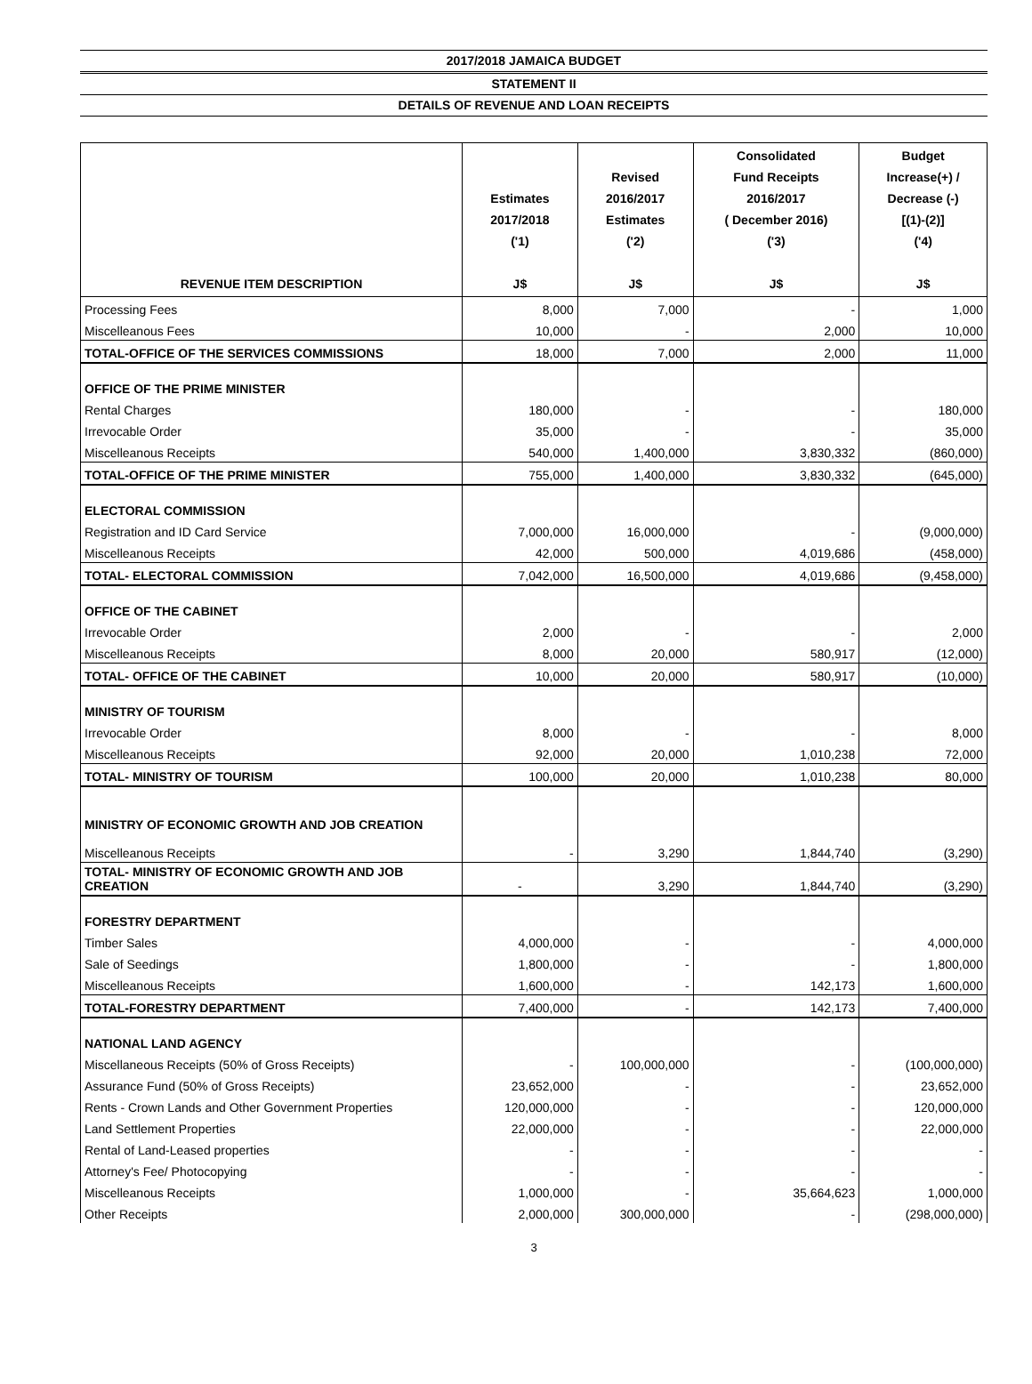2017/2018 JAMAICA BUDGET
STATEMENT II
DETAILS OF REVENUE AND LOAN RECEIPTS
| REVENUE ITEM DESCRIPTION | Estimates 2017/2018 ('1) J$ | Revised 2016/2017 Estimates ('2) J$ | Consolidated Fund Receipts 2016/2017 ( December 2016) ('3) J$ | Budget Increase(+) / Decrease (-) [(1)-(2)] ('4) J$ |
| --- | --- | --- | --- | --- |
| Processing Fees | 8,000 | 7,000 | - | 1,000 |
| Miscelleanous Fees | 10,000 | - | 2,000 | 10,000 |
| TOTAL-OFFICE OF THE SERVICES COMMISSIONS | 18,000 | 7,000 | 2,000 | 11,000 |
| OFFICE OF THE PRIME MINISTER | | | | |
| Rental Charges | 180,000 | - | - | 180,000 |
| Irrevocable Order | 35,000 | - | - | 35,000 |
| Miscelleanous Receipts | 540,000 | 1,400,000 | 3,830,332 | (860,000) |
| TOTAL-OFFICE OF THE PRIME MINISTER | 755,000 | 1,400,000 | 3,830,332 | (645,000) |
| ELECTORAL COMMISSION | | | | |
| Registration and ID Card Service | 7,000,000 | 16,000,000 | - | (9,000,000) |
| Miscelleanous Receipts | 42,000 | 500,000 | 4,019,686 | (458,000) |
| TOTAL- ELECTORAL COMMISSION | 7,042,000 | 16,500,000 | 4,019,686 | (9,458,000) |
| OFFICE OF THE CABINET | | | | |
| Irrevocable Order | 2,000 | - | - | 2,000 |
| Miscelleanous Receipts | 8,000 | 20,000 | 580,917 | (12,000) |
| TOTAL- OFFICE OF THE CABINET | 10,000 | 20,000 | 580,917 | (10,000) |
| MINISTRY OF TOURISM | | | | |
| Irrevocable Order | 8,000 | - | - | 8,000 |
| Miscelleanous Receipts | 92,000 | 20,000 | 1,010,238 | 72,000 |
| TOTAL- MINISTRY OF TOURISM | 100,000 | 20,000 | 1,010,238 | 80,000 |
| MINISTRY OF ECONOMIC GROWTH AND JOB CREATION | | | | |
| Miscelleanous Receipts | - | 3,290 | 1,844,740 | (3,290) |
| TOTAL- MINISTRY OF ECONOMIC GROWTH AND JOB CREATION | - | 3,290 | 1,844,740 | (3,290) |
| FORESTRY DEPARTMENT | | | | |
| Timber Sales | 4,000,000 | - | - | 4,000,000 |
| Sale of Seedings | 1,800,000 | - | - | 1,800,000 |
| Miscelleanous Receipts | 1,600,000 | - | 142,173 | 1,600,000 |
| TOTAL-FORESTRY DEPARTMENT | 7,400,000 | - | 142,173 | 7,400,000 |
| NATIONAL LAND AGENCY | | | | |
| Miscellaneous Receipts (50% of Gross Receipts) | - | 100,000,000 | - | (100,000,000) |
| Assurance Fund (50% of Gross Receipts) | 23,652,000 | - | - | 23,652,000 |
| Rents - Crown Lands and Other Government Properties | 120,000,000 | - | - | 120,000,000 |
| Land Settlement Properties | 22,000,000 | - | - | 22,000,000 |
| Rental of Land-Leased properties | - | - | - | - |
| Attorney's Fee/ Photocopying | - | - | - | - |
| Miscelleanous Receipts | 1,000,000 | - | 35,664,623 | 1,000,000 |
| Other Receipts | 2,000,000 | 300,000,000 | - | (298,000,000) |
3